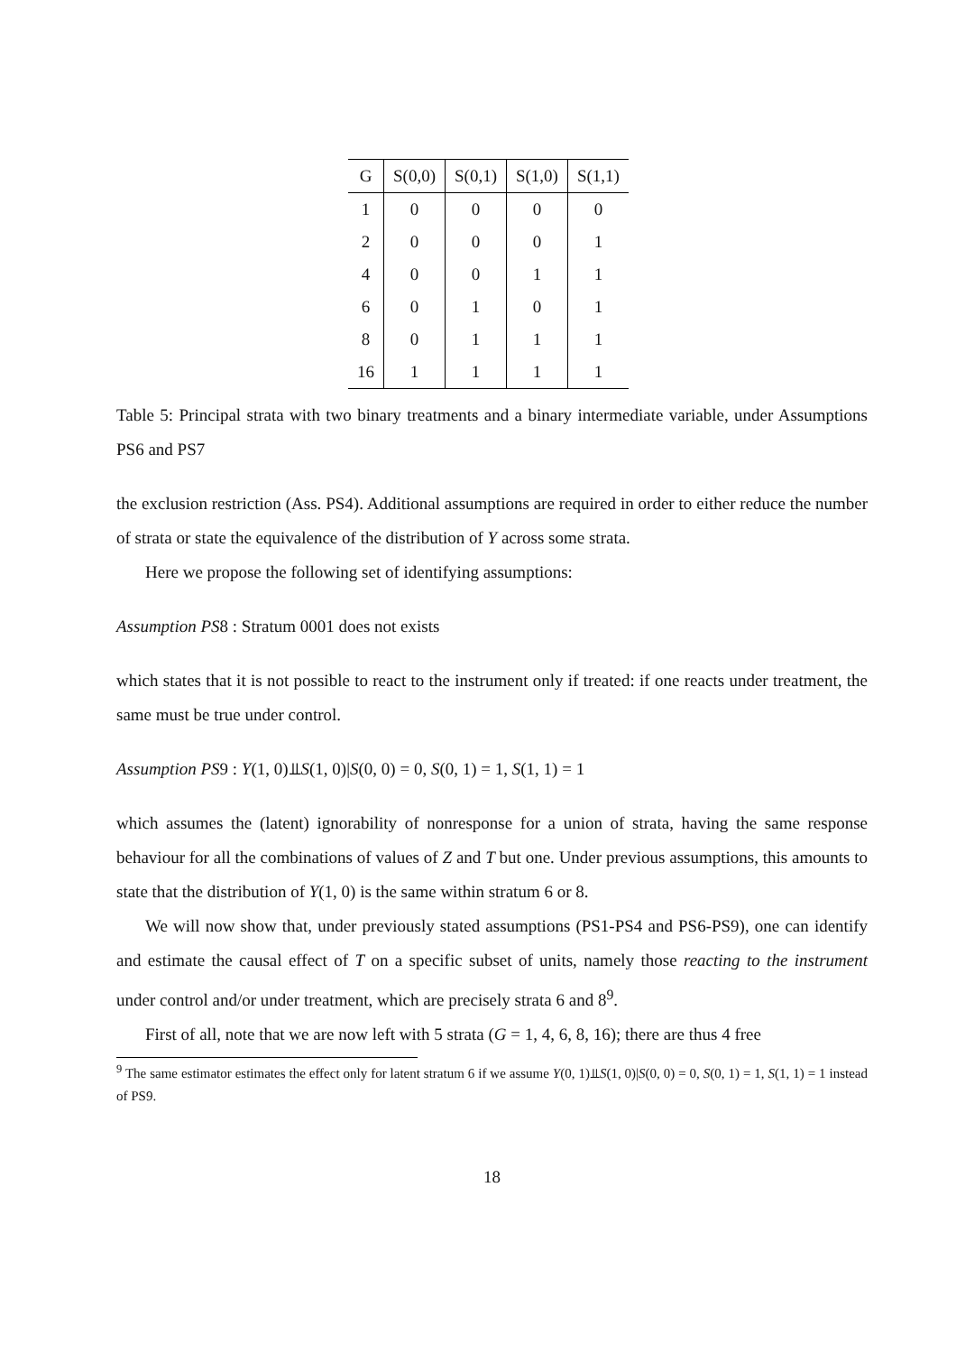| G | S(0,0) | S(0,1) | S(1,0) | S(1,1) |
| --- | --- | --- | --- | --- |
| 1 | 0 | 0 | 0 | 0 |
| 2 | 0 | 0 | 0 | 1 |
| 4 | 0 | 0 | 1 | 1 |
| 6 | 0 | 1 | 0 | 1 |
| 8 | 0 | 1 | 1 | 1 |
| 16 | 1 | 1 | 1 | 1 |
Table 5: Principal strata with two binary treatments and a binary intermediate variable, under Assumptions PS6 and PS7
the exclusion restriction (Ass. PS4). Additional assumptions are required in order to either reduce the number of strata or state the equivalence of the distribution of Y across some strata.
Here we propose the following set of identifying assumptions:
Assumption PS8 : Stratum 0001 does not exists
which states that it is not possible to react to the instrument only if treated: if one reacts under treatment, the same must be true under control.
Assumption PS9 : Y(1, 0)⫫S(1, 0)|S(0, 0) = 0, S(0, 1) = 1, S(1, 1) = 1
which assumes the (latent) ignorability of nonresponse for a union of strata, having the same response behaviour for all the combinations of values of Z and T but one. Under previous assumptions, this amounts to state that the distribution of Y(1, 0) is the same within stratum 6 or 8.
We will now show that, under previously stated assumptions (PS1-PS4 and PS6-PS9), one can identify and estimate the causal effect of T on a specific subset of units, namely those reacting to the instrument under control and/or under treatment, which are precisely strata 6 and 8<sup>9</sup>.
First of all, note that we are now left with 5 strata (G = 1, 4, 6, 8, 16); there are thus 4 free
<sup>9</sup> The same estimator estimates the effect only for latent stratum 6 if we assume Y(0, 1)⫫S(1, 0)|S(0, 0) = 0, S(0, 1) = 1, S(1, 1) = 1 instead of PS9.
18